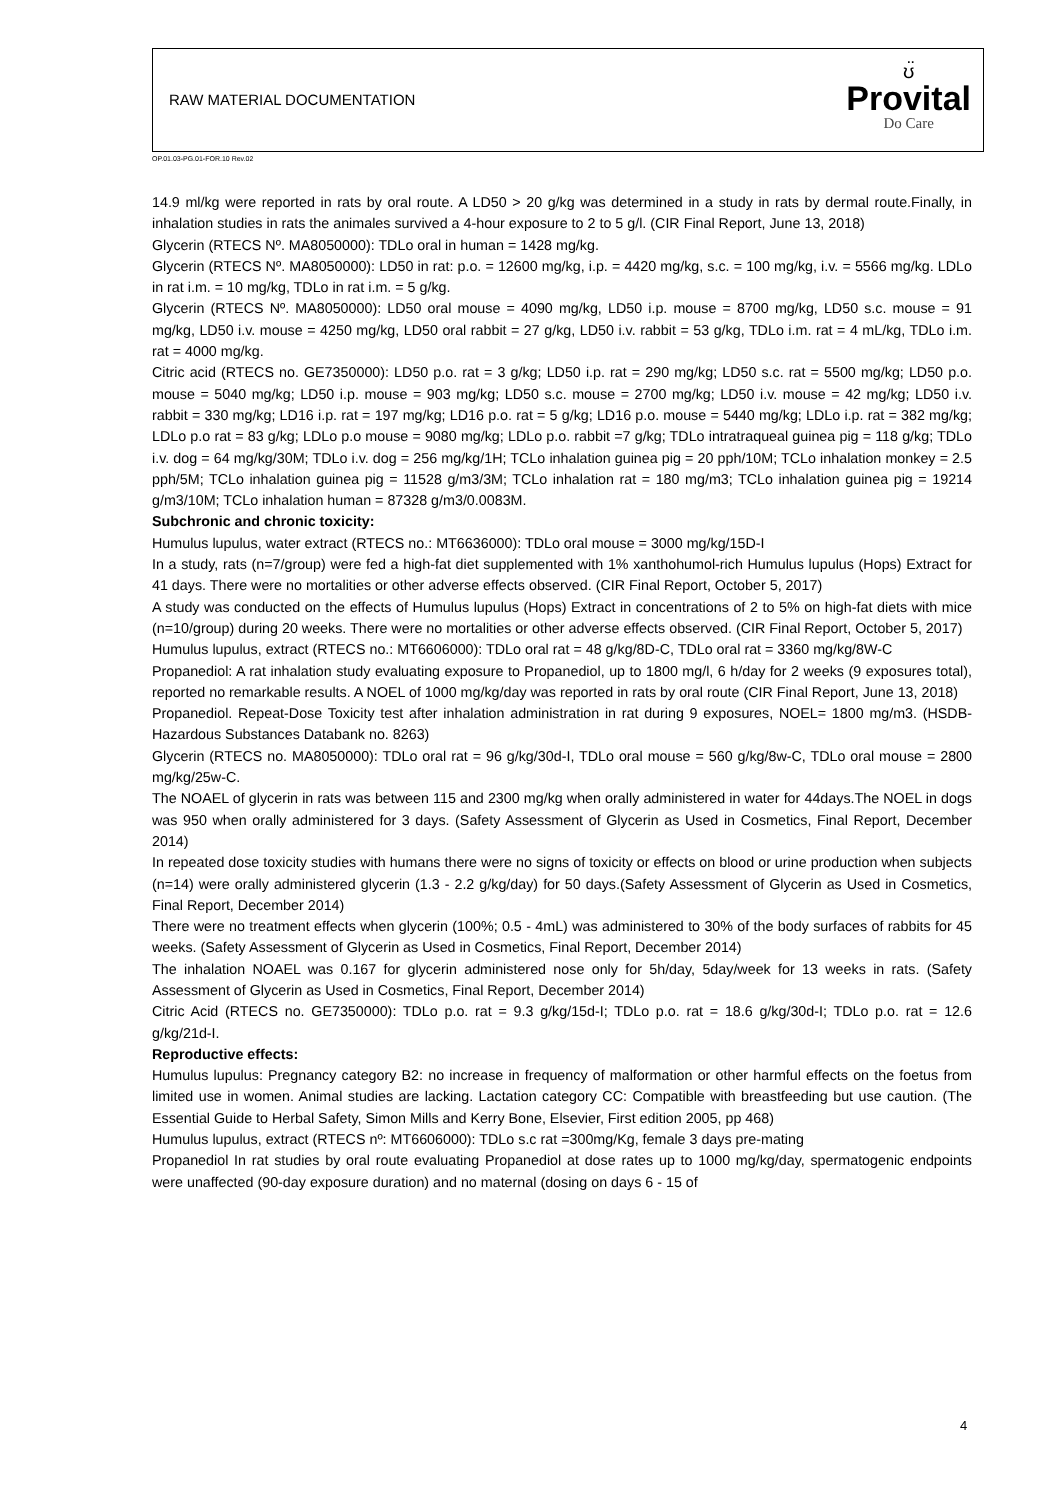RAW MATERIAL DOCUMENTATION
ʊ̈
Provital
Do Care
OP.01.03-PG.01-FOR.10 Rev.02
14.9 ml/kg were reported in rats by oral route. A LD50 > 20 g/kg was determined in a study in rats by dermal route.Finally, in inhalation studies in rats the animales survived a 4-hour exposure to 2 to 5 g/l. (CIR Final Report, June 13, 2018)
Glycerin (RTECS Nº. MA8050000): TDLo oral in human = 1428 mg/kg.
Glycerin (RTECS Nº. MA8050000): LD50 in rat: p.o. = 12600 mg/kg, i.p. = 4420 mg/kg, s.c. = 100 mg/kg, i.v. = 5566 mg/kg. LDLo in rat i.m. = 10 mg/kg, TDLo in rat i.m. = 5 g/kg.
Glycerin (RTECS Nº. MA8050000): LD50 oral mouse = 4090 mg/kg, LD50 i.p. mouse = 8700 mg/kg, LD50 s.c. mouse = 91 mg/kg, LD50 i.v. mouse = 4250 mg/kg, LD50 oral rabbit = 27 g/kg, LD50 i.v. rabbit = 53 g/kg, TDLo i.m. rat = 4 mL/kg, TDLo i.m. rat = 4000 mg/kg.
Citric acid (RTECS no. GE7350000): LD50 p.o. rat = 3 g/kg; LD50 i.p. rat = 290 mg/kg; LD50 s.c. rat = 5500 mg/kg; LD50 p.o. mouse = 5040 mg/kg; LD50 i.p. mouse = 903 mg/kg; LD50 s.c. mouse = 2700 mg/kg; LD50 i.v. mouse = 42 mg/kg; LD50 i.v. rabbit = 330 mg/kg; LD16 i.p. rat = 197 mg/kg; LD16 p.o. rat = 5 g/kg; LD16 p.o. mouse = 5440 mg/kg; LDLo i.p. rat = 382 mg/kg; LDLo p.o rat = 83 g/kg; LDLo p.o mouse = 9080 mg/kg; LDLo p.o. rabbit =7 g/kg; TDLo intratraqueal guinea pig = 118 g/kg; TDLo i.v. dog = 64 mg/kg/30M; TDLo i.v. dog = 256 mg/kg/1H; TCLo inhalation guinea pig = 20 pph/10M; TCLo inhalation monkey = 2.5 pph/5M; TCLo inhalation guinea pig = 11528 g/m3/3M; TCLo inhalation rat = 180 mg/m3; TCLo inhalation guinea pig = 19214 g/m3/10M; TCLo inhalation human = 87328 g/m3/0.0083M.
Subchronic and chronic toxicity:
Humulus lupulus, water extract (RTECS no.: MT6636000): TDLo oral mouse = 3000 mg/kg/15D-I
In a study, rats (n=7/group) were fed a high-fat diet supplemented with 1% xanthohumol-rich Humulus lupulus (Hops) Extract for 41 days. There were no mortalities or other adverse effects observed. (CIR Final Report, October 5, 2017)
A study was conducted on the effects of Humulus lupulus (Hops) Extract in concentrations of 2 to 5% on high-fat diets with mice (n=10/group) during 20 weeks. There were no mortalities or other adverse effects observed. (CIR Final Report, October 5, 2017)
Humulus lupulus, extract (RTECS no.: MT6606000): TDLo oral rat = 48 g/kg/8D-C, TDLo oral rat = 3360 mg/kg/8W-C
Propanediol: A rat inhalation study evaluating exposure to Propanediol, up to 1800 mg/l, 6 h/day for 2 weeks (9 exposures total), reported no remarkable results. A NOEL of 1000 mg/kg/day was reported in rats by oral route (CIR Final Report, June 13, 2018)
Propanediol. Repeat-Dose Toxicity test after inhalation administration in rat during 9 exposures, NOEL= 1800 mg/m3. (HSDB-Hazardous Substances Databank no. 8263)
Glycerin (RTECS no. MA8050000): TDLo oral rat = 96 g/kg/30d-I, TDLo oral mouse = 560 g/kg/8w-C, TDLo oral mouse = 2800 mg/kg/25w-C.
The NOAEL of glycerin in rats was between 115 and 2300 mg/kg when orally administered in water for 44days.The NOEL in dogs was 950 when orally administered for 3 days. (Safety Assessment of Glycerin as Used in Cosmetics, Final Report, December 2014)
In repeated dose toxicity studies with humans there were no signs of toxicity or effects on blood or urine production when subjects (n=14) were orally administered glycerin (1.3 - 2.2 g/kg/day) for 50 days.(Safety Assessment of Glycerin as Used in Cosmetics, Final Report, December 2014)
There were no treatment effects when glycerin (100%; 0.5 - 4mL) was administered to 30% of the body surfaces of rabbits for 45 weeks. (Safety Assessment of Glycerin as Used in Cosmetics, Final Report, December 2014)
The inhalation NOAEL was 0.167 for glycerin administered nose only for 5h/day, 5day/week for 13 weeks in rats. (Safety Assessment of Glycerin as Used in Cosmetics, Final Report, December 2014)
Citric Acid (RTECS no. GE7350000): TDLo p.o. rat = 9.3 g/kg/15d-I; TDLo p.o. rat = 18.6 g/kg/30d-I; TDLo p.o. rat = 12.6 g/kg/21d-I.
Reproductive effects:
Humulus lupulus: Pregnancy category B2: no increase in frequency of malformation or other harmful effects on the foetus from limited use in women. Animal studies are lacking. Lactation category CC: Compatible with breastfeeding but use caution. (The Essential Guide to Herbal Safety, Simon Mills and Kerry Bone, Elsevier, First edition 2005, pp 468)
Humulus lupulus, extract (RTECS nº: MT6606000): TDLo s.c rat =300mg/Kg, female 3 days pre-mating
Propanediol In rat studies by oral route evaluating Propanediol at dose rates up to 1000 mg/kg/day, spermatogenic endpoints were unaffected (90-day exposure duration) and no maternal (dosing on days 6 - 15 of
4